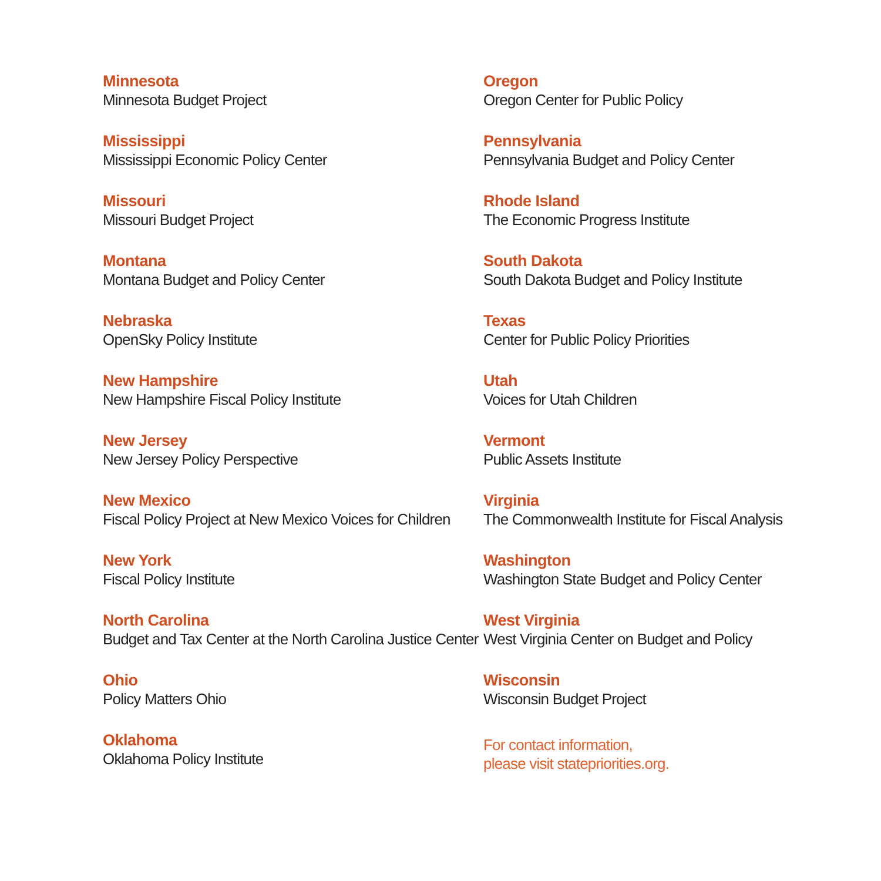Minnesota
Minnesota Budget Project
Mississippi
Mississippi Economic Policy Center
Missouri
Missouri Budget Project
Montana
Montana Budget and Policy Center
Nebraska
OpenSky Policy Institute
New Hampshire
New Hampshire Fiscal Policy Institute
New Jersey
New Jersey Policy Perspective
New Mexico
Fiscal Policy Project at New Mexico Voices for Children
New York
Fiscal Policy Institute
North Carolina
Budget and Tax Center at the North Carolina Justice Center
Ohio
Policy Matters Ohio
Oklahoma
Oklahoma Policy Institute
Oregon
Oregon Center for Public Policy
Pennsylvania
Pennsylvania Budget and Policy Center
Rhode Island
The Economic Progress Institute
South Dakota
South Dakota Budget and Policy Institute
Texas
Center for Public Policy Priorities
Utah
Voices for Utah Children
Vermont
Public Assets Institute
Virginia
The Commonwealth Institute for Fiscal Analysis
Washington
Washington State Budget and Policy Center
West Virginia
West Virginia Center on Budget and Policy
Wisconsin
Wisconsin Budget Project
For contact information,
please visit statepriorities.org.